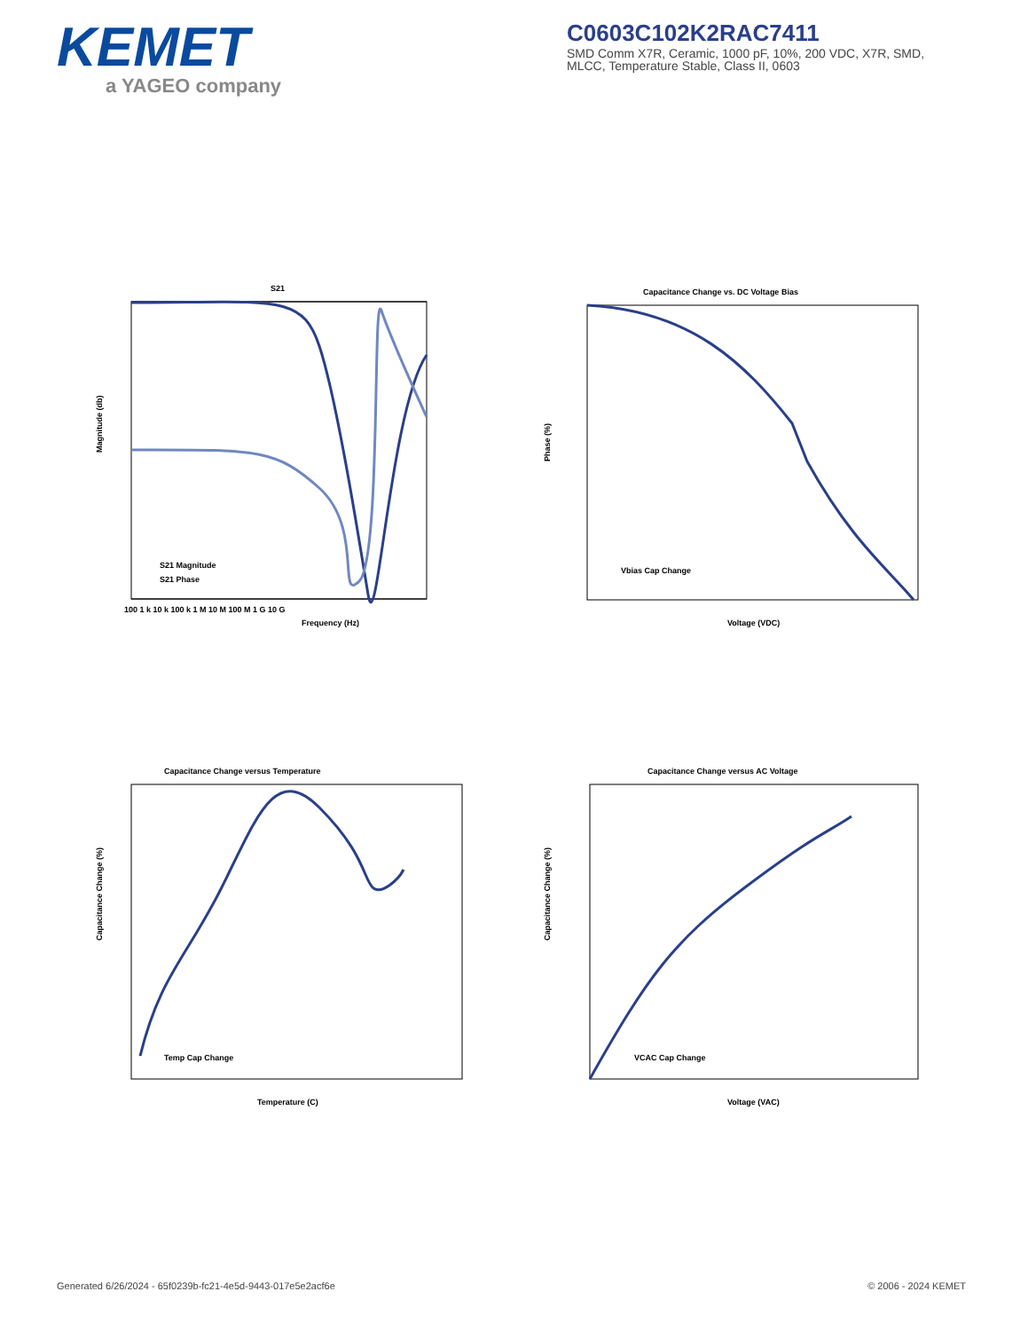KEMET
a YAGEO company
C0603C102K2RAC7411
SMD Comm X7R, Ceramic, 1000 pF, 10%, 200 VDC, X7R, SMD, MLCC, Temperature Stable, Class II, 0603
S21
Magnitude (db)
Frequency (Hz)
100 1 k 10 k 100 k 1 M 10 M 100 M 1 G 10 G
S21 Magnitude
S21 Phase
Capacitance Change vs. DC Voltage Bias
Phase (%)
Voltage (VDC)
Vbias Cap Change
Capacitance Change versus Temperature
Capacitance Change (%)
Temperature (C)
Temp Cap Change
Capacitance Change versus AC Voltage
Capacitance Change (%)
Voltage (VAC)
VCAC Cap Change
Generated 6/26/2024 - 65f0239b-fc21-4e5d-9443-017e5e2acf6e © 2006 - 2024 KEMET